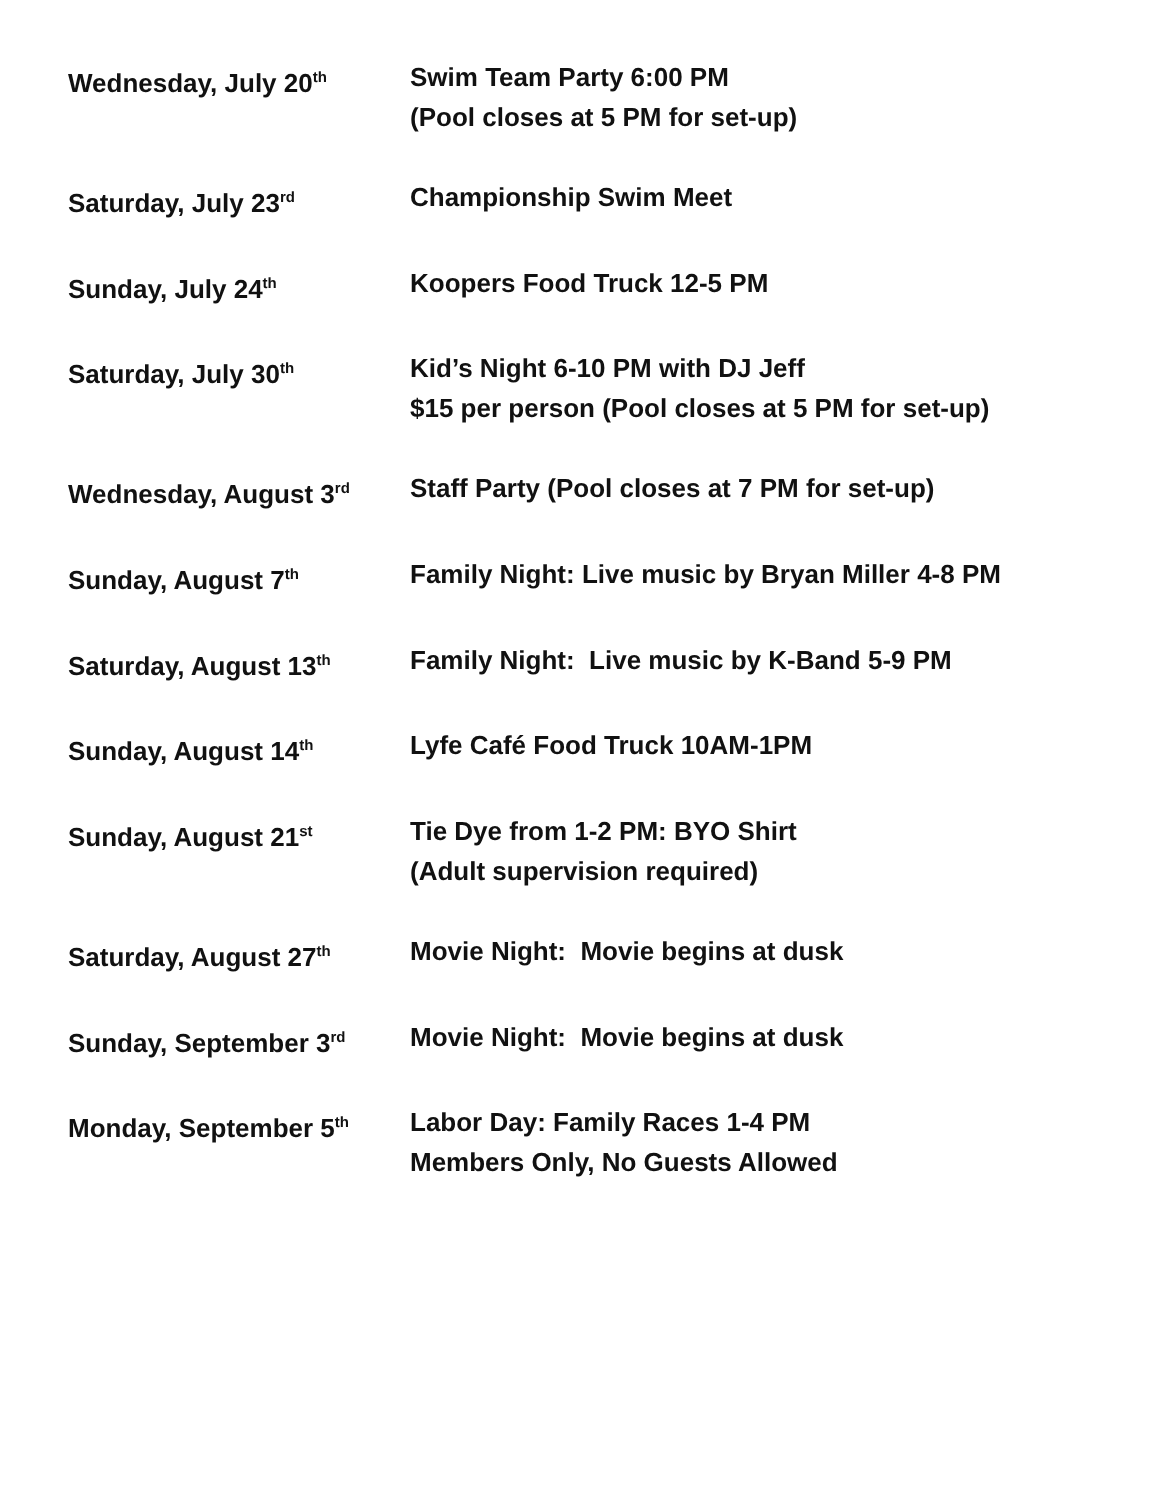Wednesday, July 20<sup>th</sup>
Swim Team Party 6:00 PM
(Pool closes at 5 PM for set-up)
Saturday, July 23<sup>rd</sup>
Championship Swim Meet
Sunday, July 24<sup>th</sup>
Koopers Food Truck 12-5 PM
Saturday, July 30<sup>th</sup>
Kid’s Night 6-10 PM with DJ Jeff
$15 per person (Pool closes at 5 PM for set-up)
Wednesday, August 3<sup>rd</sup>
Staff Party (Pool closes at 7 PM for set-up)
Sunday, August 7<sup>th</sup>
Family Night: Live music by Bryan Miller 4-8 PM
Saturday, August 13<sup>th</sup>
Family Night: Live music by K-Band 5-9 PM
Sunday, August 14<sup>th</sup>
Lyfe Café Food Truck 10AM-1PM
Sunday, August 21<sup>st</sup>
Tie Dye from 1-2 PM: BYO Shirt
(Adult supervision required)
Saturday, August 27<sup>th</sup>
Movie Night: Movie begins at dusk
Sunday, September 3<sup>rd</sup>
Movie Night: Movie begins at dusk
Monday, September 5<sup>th</sup>
Labor Day: Family Races 1-4 PM
Members Only, No Guests Allowed